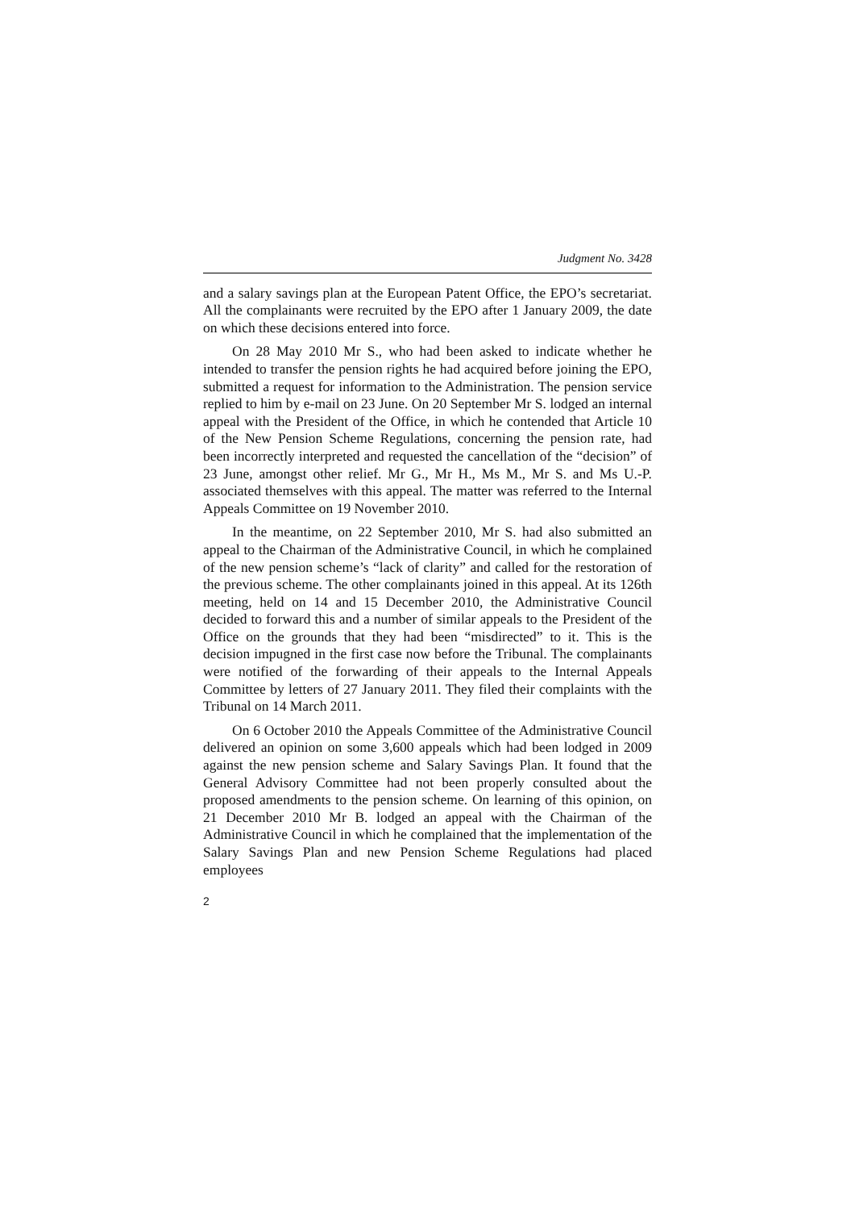Judgment No. 3428
and a salary savings plan at the European Patent Office, the EPO’s secretariat. All the complainants were recruited by the EPO after 1 January 2009, the date on which these decisions entered into force.
On 28 May 2010 Mr S., who had been asked to indicate whether he intended to transfer the pension rights he had acquired before joining the EPO, submitted a request for information to the Administration. The pension service replied to him by e-mail on 23 June. On 20 September Mr S. lodged an internal appeal with the President of the Office, in which he contended that Article 10 of the New Pension Scheme Regulations, concerning the pension rate, had been incorrectly interpreted and requested the cancellation of the “decision” of 23 June, amongst other relief. Mr G., Mr H., Ms M., Mr S. and Ms U.-P. associated themselves with this appeal. The matter was referred to the Internal Appeals Committee on 19 November 2010.
In the meantime, on 22 September 2010, Mr S. had also submitted an appeal to the Chairman of the Administrative Council, in which he complained of the new pension scheme’s “lack of clarity” and called for the restoration of the previous scheme. The other complainants joined in this appeal. At its 126th meeting, held on 14 and 15 December 2010, the Administrative Council decided to forward this and a number of similar appeals to the President of the Office on the grounds that they had been “misdirected” to it. This is the decision impugned in the first case now before the Tribunal. The complainants were notified of the forwarding of their appeals to the Internal Appeals Committee by letters of 27 January 2011. They filed their complaints with the Tribunal on 14 March 2011.
On 6 October 2010 the Appeals Committee of the Administrative Council delivered an opinion on some 3,600 appeals which had been lodged in 2009 against the new pension scheme and Salary Savings Plan. It found that the General Advisory Committee had not been properly consulted about the proposed amendments to the pension scheme. On learning of this opinion, on 21 December 2010 Mr B. lodged an appeal with the Chairman of the Administrative Council in which he complained that the implementation of the Salary Savings Plan and new Pension Scheme Regulations had placed employees
2